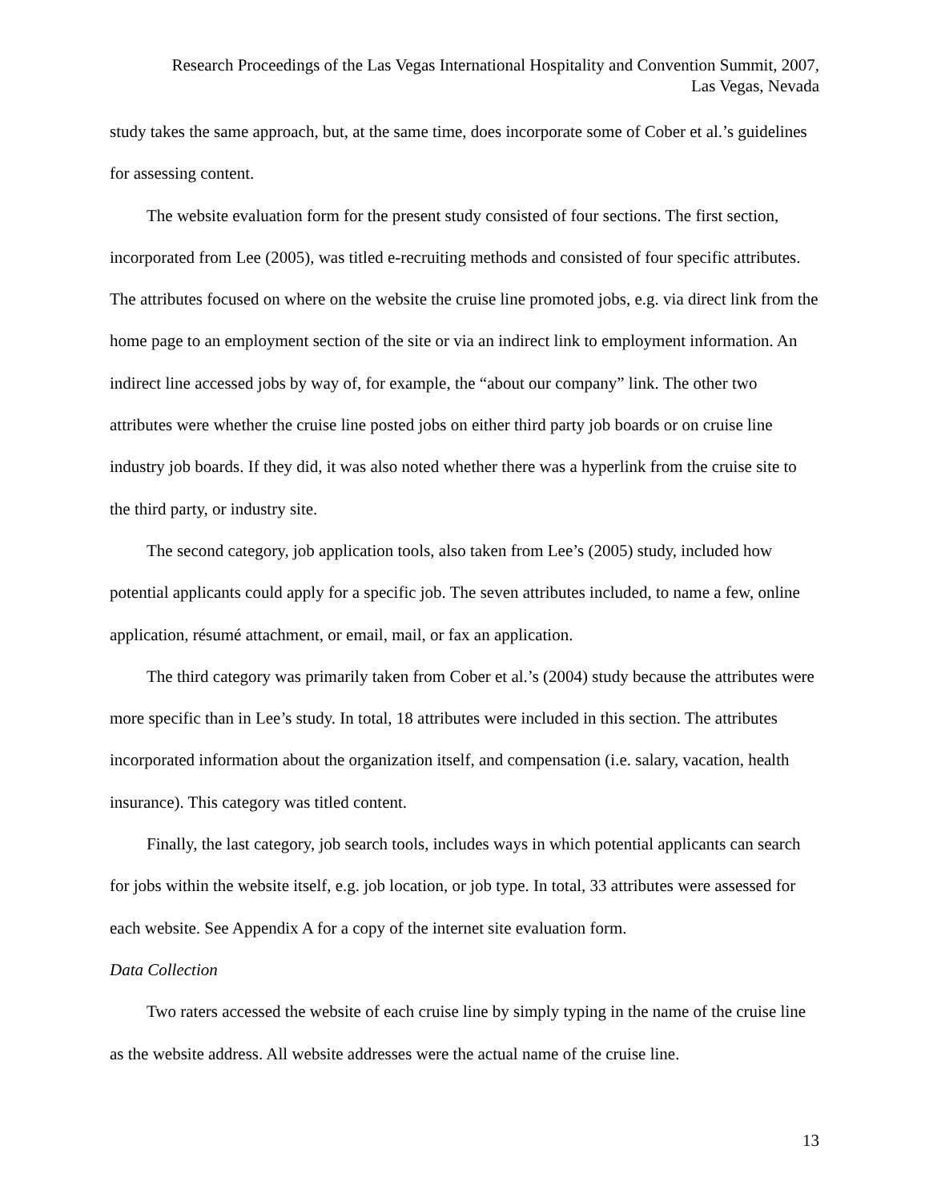Research Proceedings of the Las Vegas International Hospitality and Convention Summit, 2007,
Las Vegas, Nevada
study takes the same approach, but, at the same time, does incorporate some of Cober et al.’s guidelines for assessing content.
The website evaluation form for the present study consisted of four sections. The first section, incorporated from Lee (2005), was titled e-recruiting methods and consisted of four specific attributes. The attributes focused on where on the website the cruise line promoted jobs, e.g. via direct link from the home page to an employment section of the site or via an indirect link to employment information. An indirect line accessed jobs by way of, for example, the “about our company” link. The other two attributes were whether the cruise line posted jobs on either third party job boards or on cruise line industry job boards. If they did, it was also noted whether there was a hyperlink from the cruise site to the third party, or industry site.
The second category, job application tools, also taken from Lee’s (2005) study, included how potential applicants could apply for a specific job. The seven attributes included, to name a few, online application, résumé attachment, or email, mail, or fax an application.
The third category was primarily taken from Cober et al.’s (2004) study because the attributes were more specific than in Lee’s study. In total, 18 attributes were included in this section. The attributes incorporated information about the organization itself, and compensation (i.e. salary, vacation, health insurance). This category was titled content.
Finally, the last category, job search tools, includes ways in which potential applicants can search for jobs within the website itself, e.g. job location, or job type. In total, 33 attributes were assessed for each website. See Appendix A for a copy of the internet site evaluation form.
Data Collection
Two raters accessed the website of each cruise line by simply typing in the name of the cruise line as the website address. All website addresses were the actual name of the cruise line.
13